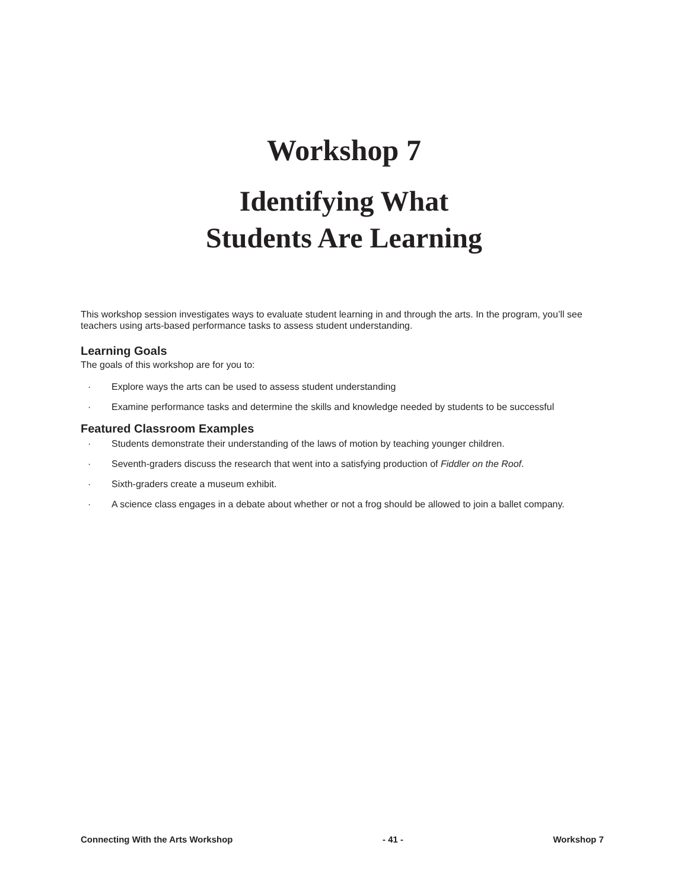Workshop 7
Identifying What
Students Are Learning
This workshop session investigates ways to evaluate student learning in and through the arts. In the program, you’ll see teachers using arts-based performance tasks to assess student understanding.
Learning Goals
The goals of this workshop are for you to:
· Explore ways the arts can be used to assess student understanding
· Examine performance tasks and determine the skills and knowledge needed by students to be successful
Featured Classroom Examples
· Students demonstrate their understanding of the laws of motion by teaching younger children.
· Seventh-graders discuss the research that went into a satisfying production of Fiddler on the Roof.
· Sixth-graders create a museum exhibit.
· A science class engages in a debate about whether or not a frog should be allowed to join a ballet company.
Connecting With the Arts Workshop - 41 - Workshop 7